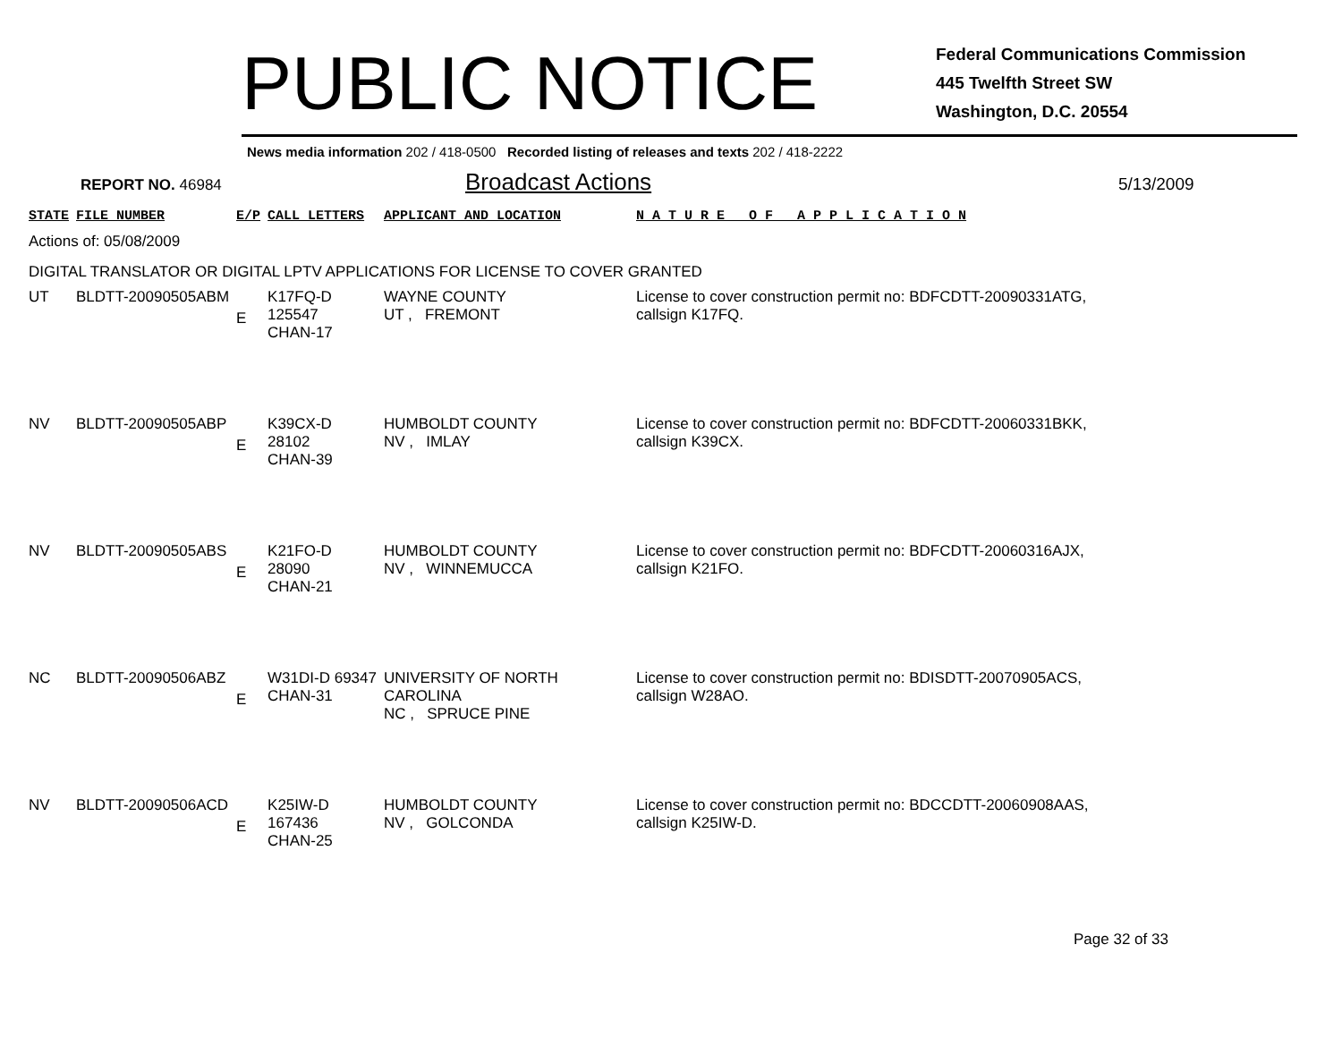PUBLIC NOTICE
Federal Communications Commission
445 Twelfth Street SW
Washington, D.C. 20554
News media information 202 / 418-0500 Recorded listing of releases and texts 202 / 418-2222
REPORT NO. 46984
Broadcast Actions
5/13/2009
| STATE | FILE NUMBER | E/P | CALL LETTERS | APPLICANT AND LOCATION | N A T U R E O F A P P L I C A T I O N |
| --- | --- | --- | --- | --- | --- |
| Actions of: 05/08/2009 | | | | | |
| DIGITAL TRANSLATOR OR DIGITAL LPTV APPLICATIONS FOR LICENSE TO COVER GRANTED | | | | | |
| UT | BLDTT-20090505ABM | E | K17FQ-D 125547 CHAN-17 | WAYNE COUNTY UT , FREMONT | License to cover construction permit no: BDFCDTT-20090331ATG, callsign K17FQ. |
| NV | BLDTT-20090505ABP | E | K39CX-D 28102 CHAN-39 | HUMBOLDT COUNTY NV , IMLAY | License to cover construction permit no: BDFCDTT-20060331BKK, callsign K39CX. |
| NV | BLDTT-20090505ABS | E | K21FO-D 28090 CHAN-21 | HUMBOLDT COUNTY NV , WINNEMUCCA | License to cover construction permit no: BDFCDTT-20060316AJX, callsign K21FO. |
| NC | BLDTT-20090506ABZ | E | W31DI-D 69347 CHAN-31 | UNIVERSITY OF NORTH CAROLINA NC , SPRUCE PINE | License to cover construction permit no: BDISDTT-20070905ACS, callsign W28AO. |
| NV | BLDTT-20090506ACD | E | K25IW-D 167436 CHAN-25 | HUMBOLDT COUNTY NV , GOLCONDA | License to cover construction permit no: BDCCDTT-20060908AAS, callsign K25IW-D. |
Page 32 of 33